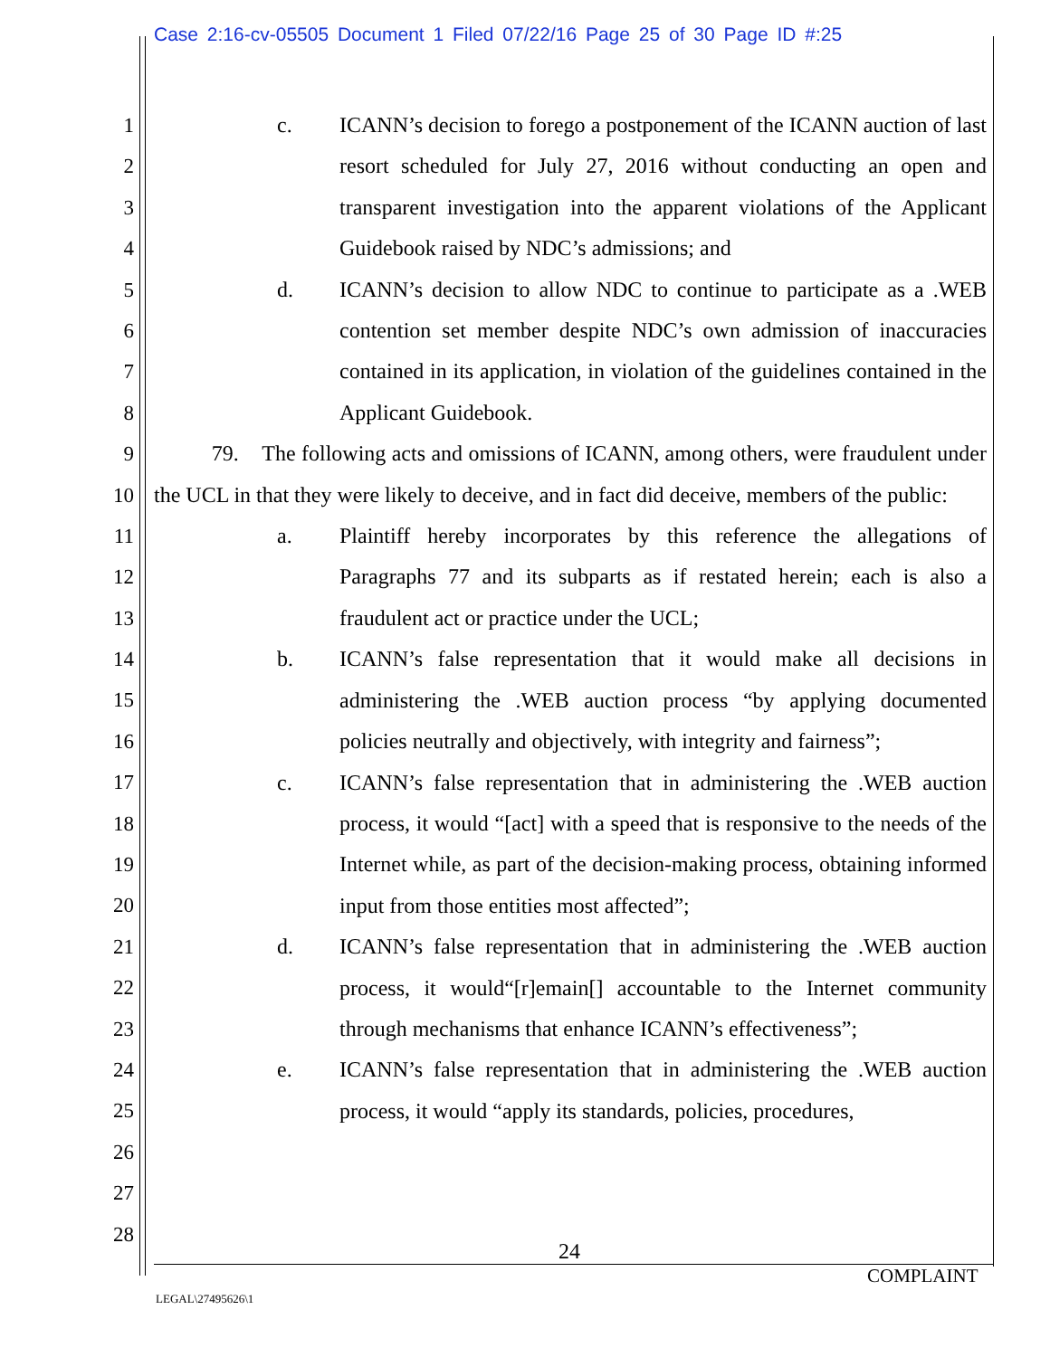Case 2:16-cv-05505 Document 1 Filed 07/22/16 Page 25 of 30 Page ID #:25
1
2
3
4
5
6
7
8
9
10
11
12
13
14
15
16
17
18
19
20
21
22
23
24
25
26
27
28
c. ICANN’s decision to forego a postponement of the ICANN auction of last resort scheduled for July 27, 2016 without conducting an open and transparent investigation into the apparent violations of the Applicant Guidebook raised by NDC’s admissions; and
d. ICANN’s decision to allow NDC to continue to participate as a .WEB contention set member despite NDC’s own admission of inaccuracies contained in its application, in violation of the guidelines contained in the Applicant Guidebook.
79. The following acts and omissions of ICANN, among others, were fraudulent under the UCL in that they were likely to deceive, and in fact did deceive, members of the public:
a. Plaintiff hereby incorporates by this reference the allegations of Paragraphs 77 and its subparts as if restated herein; each is also a fraudulent act or practice under the UCL;
b. ICANN’s false representation that it would make all decisions in administering the .WEB auction process “by applying documented policies neutrally and objectively, with integrity and fairness”;
c. ICANN’s false representation that in administering the .WEB auction process, it would “[act] with a speed that is responsive to the needs of the Internet while, as part of the decision-making process, obtaining informed input from those entities most affected”;
d. ICANN’s false representation that in administering the .WEB auction process, it would“[r]emain[] accountable to the Internet community through mechanisms that enhance ICANN’s effectiveness”;
e. ICANN’s false representation that in administering the .WEB auction process, it would “apply its standards, policies, procedures,
24
COMPLAINT
LEGAL\27495626\1